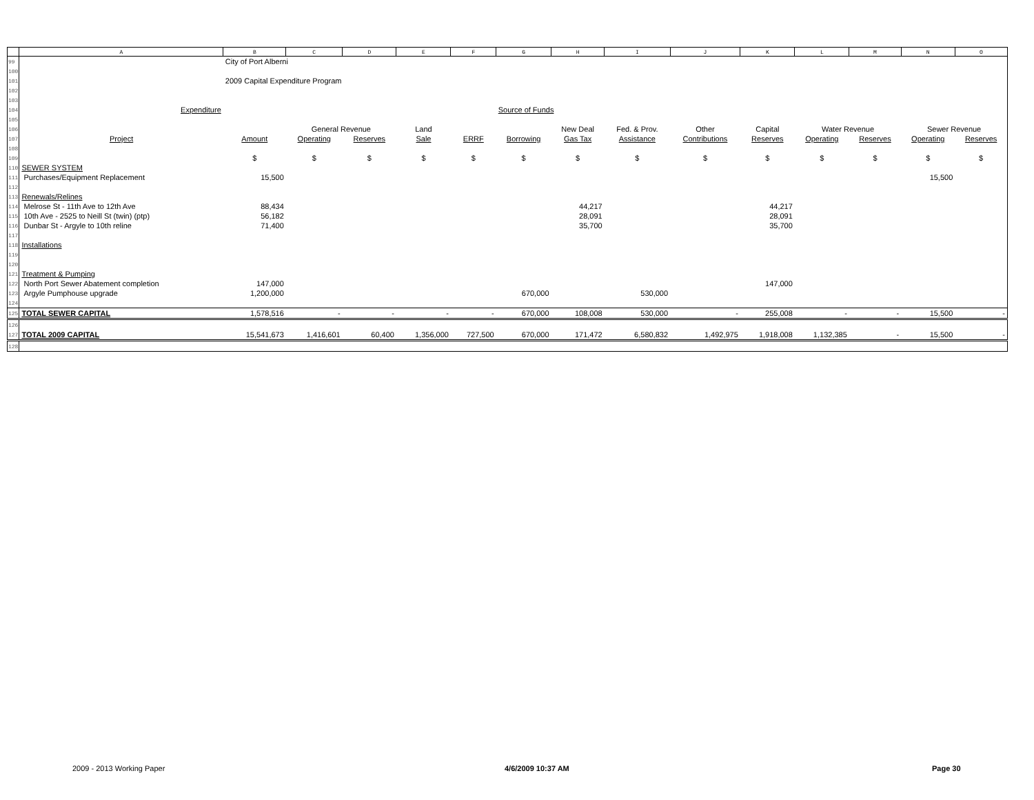| | A | B | C | D | E | F | G | H | I | J | K | L | M | N | O |
| --- | --- | --- | --- | --- | --- | --- | --- | --- | --- | --- | --- | --- | --- | --- | --- |
| 99 | | City of Port Alberni | | | | | | | | | | | | | |
| 100 | | | | | | | | | | | | | | | |
| 101 | | 2009 Capital Expenditure Program | | | | | | | | | | | | | |
| 102 | | | | | | | | | | | | | | | |
| 103 | | | | | | | | | | | | | | | |
| 104 | Expenditure | | | | | | Source of Funds | | | | | | | | |
| 105 | | | | | | | | | | | | | | | |
| 106 | | | General Revenue | | Land | | | New Deal | Fed. & Prov. | Other | Capital | Water Revenue | | Sewer Revenue | |
| 107 | Project | Amount | Operating | Reserves | Sale | ERRF | Borrowing | Gas Tax | Assistance | Contributions | Reserves | Operating | Reserves | Operating | Reserves |
| 108 | | | | | | | | | | | | | | | |
| 109 | | $ | $ | $ | $ | $ | $ | $ | $ | $ | $ | $ | $ | $ | $ |
| 110 | SEWER SYSTEM | | | | | | | | | | | | | | |
| 111 | Purchases/Equipment Replacement | 15,500 | | | | | | | | | | | | 15,500 | |
| 112 | | | | | | | | | | | | | | | |
| 113 | Renewals/Relines | | | | | | | | | | | | | | |
| 114 | Melrose St - 11th Ave to 12th Ave | 88,434 | | | | | | 44,217 | | | 44,217 | | | | |
| 115 | 10th Ave - 2525 to Neill St (twin) (ptp) | 56,182 | | | | | | 28,091 | | | 28,091 | | | | |
| 116 | Dunbar St - Argyle to 10th reline | 71,400 | | | | | | 35,700 | | | 35,700 | | | | |
| 117 | | | | | | | | | | | | | | | |
| 118 | Installations | | | | | | | | | | | | | | |
| 119 | | | | | | | | | | | | | | | |
| 120 | | | | | | | | | | | | | | | |
| 121 | Treatment & Pumping | | | | | | | | | | | | | | |
| 122 | North Port Sewer Abatement completion | 147,000 | | | | | | | | | 147,000 | | | | |
| 123 | Argyle Pumphouse upgrade | 1,200,000 | | | | | 670,000 | | 530,000 | | | | | | |
| 124 | | | | | | | | | | | | | | | |
| 125 | TOTAL SEWER CAPITAL | 1,578,516 | - | - | - | - | 670,000 | 108,008 | 530,000 | - | 255,008 | - | - | 15,500 | - |
| 126 | | | | | | | | | | | | | | | |
| 127 | TOTAL 2009 CAPITAL | 15,541,673 | 1,416,601 | 60,400 | 1,356,000 | 727,500 | 670,000 | 171,472 | 6,580,832 | 1,492,975 | 1,918,008 | 1,132,385 | - | 15,500 | - |
| 128 | | | | | | | | | | | | | | | |
2009 - 2013 Working Paper 4/6/2009 10:37 AM Page 30